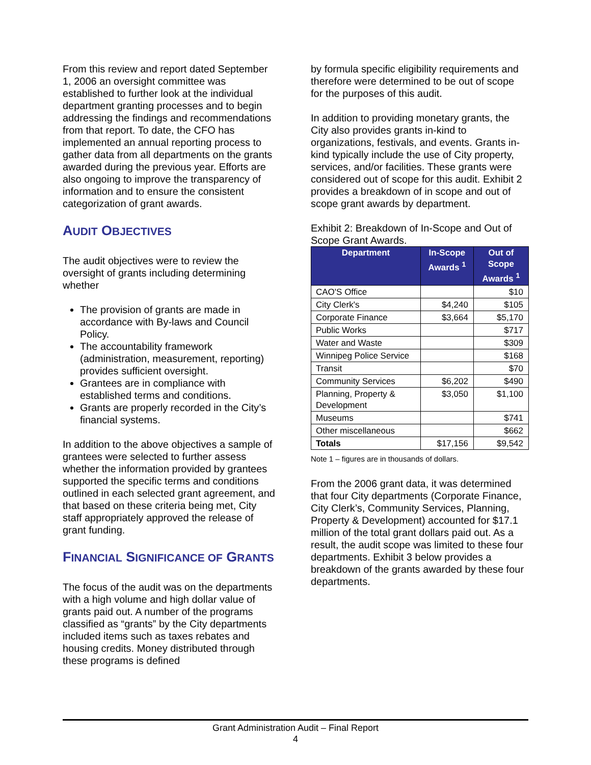From this review and report dated September 1, 2006 an oversight committee was established to further look at the individual department granting processes and to begin addressing the findings and recommendations from that report. To date, the CFO has implemented an annual reporting process to gather data from all departments on the grants awarded during the previous year. Efforts are also ongoing to improve the transparency of information and to ensure the consistent categorization of grant awards.
AUDIT OBJECTIVES
The audit objectives were to review the oversight of grants including determining whether
The provision of grants are made in accordance with By-laws and Council Policy.
The accountability framework (administration, measurement, reporting) provides sufficient oversight.
Grantees are in compliance with established terms and conditions.
Grants are properly recorded in the City’s financial systems.
In addition to the above objectives a sample of grantees were selected to further assess whether the information provided by grantees supported the specific terms and conditions outlined in each selected grant agreement, and that based on these criteria being met, City staff appropriately approved the release of grant funding.
FINANCIAL SIGNIFICANCE OF GRANTS
The focus of the audit was on the departments with a high volume and high dollar value of grants paid out. A number of the programs classified as “grants” by the City departments included items such as taxes rebates and housing credits. Money distributed through these programs is defined
by formula specific eligibility requirements and therefore were determined to be out of scope for the purposes of this audit.
In addition to providing monetary grants, the City also provides grants in-kind to organizations, festivals, and events. Grants in-kind typically include the use of City property, services, and/or facilities. These grants were considered out of scope for this audit. Exhibit 2 provides a breakdown of in scope and out of scope grant awards by department.
Exhibit 2: Breakdown of In-Scope and Out of Scope Grant Awards.
| Department | In-Scope Awards <sup>1</sup> | Out of Scope Awards <sup>1</sup> |
| --- | --- | --- |
| CAO'S Office | | $10 |
| City Clerk's | $4,240 | $105 |
| Corporate Finance | $3,664 | $5,170 |
| Public Works | | $717 |
| Water and Waste | | $309 |
| Winnipeg Police Service | | $168 |
| Transit | | $70 |
| Community Services | $6,202 | $490 |
| Planning, Property & Development | $3,050 | $1,100 |
| Museums | | $741 |
| Other miscellaneous | | $662 |
| Totals | $17,156 | $9,542 |
Note 1 – figures are in thousands of dollars.
From the 2006 grant data, it was determined that four City departments (Corporate Finance, City Clerk’s, Community Services, Planning, Property & Development) accounted for $17.1 million of the total grant dollars paid out. As a result, the audit scope was limited to these four departments. Exhibit 3 below provides a breakdown of the grants awarded by these four departments.
Grant Administration Audit – Final Report
4